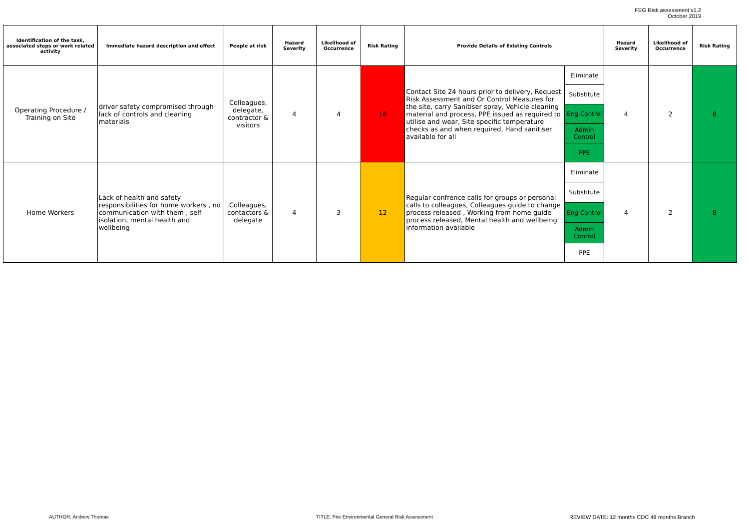FEG Risk assessment v1.2
October 2019
| Identification of the task, associated steps or work related activity | Immediate hazard description and effect | People at risk | Hazard Severity | Likelihood of Occurrence | Risk Rating | Provide Details of Existing Controls | | Hazard Severity | Likelihood of Occurrence | Risk Rating |
| --- | --- | --- | --- | --- | --- | --- | --- | --- | --- | --- |
| Operating Procedure / Training on Site | driver safety compromised through lack of controls and cleaning materials | Colleagues, delegate, contractor & visitors | 4 | 4 | 16 | Contact Site 24 hours prior to delivery, Request Risk Assessment and Or Control Measures for the site, carry Sanitiser spray, Vehicle cleaning material and process, PPE issued as required to utilise and wear, Site specific temperature checks as and when required, Hand sanitiser available for all | Eliminate Substitute Eng Control Admin Control PPE | 4 | 2 | 8 |
| Home Workers | Lack of health and safety responsibilities for home workers , no communication with them , self isolation, mental health and wellbeing | Colleagues, contactors & delegate | 4 | 3 | 12 | Regular confrence calls for groups or personal calls to colleagues, Colleagues guide to change process released , Working from home guide process released, Mental health and wellbeing information available | Eliminate Substitute Eng Control Admin Control PPE | 4 | 2 | 8 |
AUTHOR: Andrew Thomas
TITLE: Fire Environmental General Risk Assessment
REVIEW DATE: 12 months CDC 48 months Branch